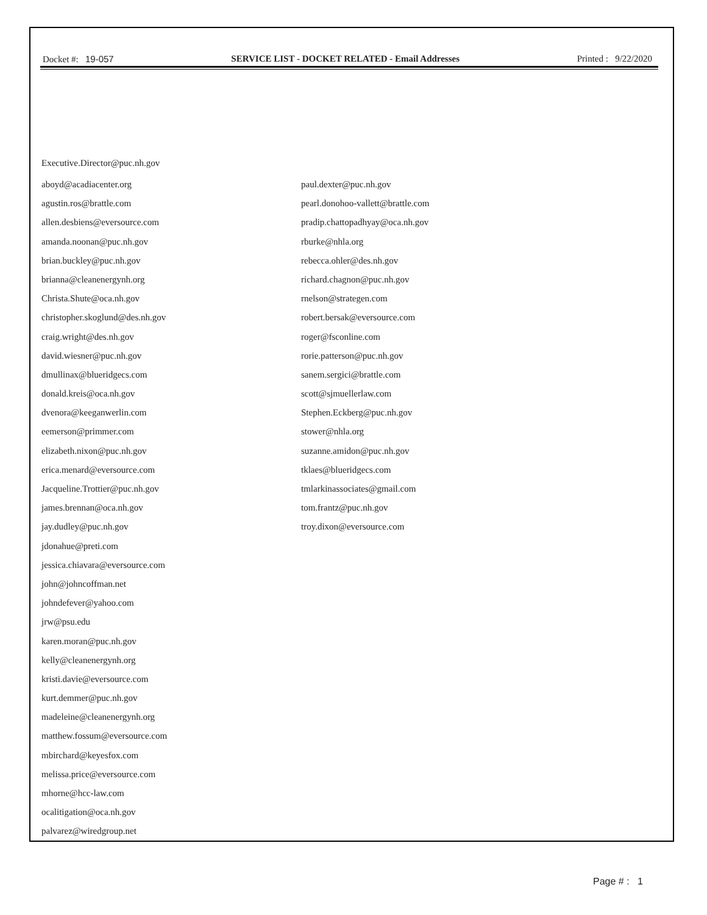Docket #: 19-057 SERVICE LIST - DOCKET RELATED - Email Addresses Printed : 9/22/2020
Executive.Director@puc.nh.gov
aboyd@acadiacenter.org
agustin.ros@brattle.com
allen.desbiens@eversource.com
amanda.noonan@puc.nh.gov
brian.buckley@puc.nh.gov
brianna@cleanenergynh.org
Christa.Shute@oca.nh.gov
christopher.skoglund@des.nh.gov
craig.wright@des.nh.gov
david.wiesner@puc.nh.gov
dmullinax@blueridgecs.com
donald.kreis@oca.nh.gov
dvenora@keeganwerlin.com
eemerson@primmer.com
elizabeth.nixon@puc.nh.gov
erica.menard@eversource.com
Jacqueline.Trottier@puc.nh.gov
james.brennan@oca.nh.gov
jay.dudley@puc.nh.gov
jdonahue@preti.com
jessica.chiavara@eversource.com
john@johncoffman.net
johndefever@yahoo.com
jrw@psu.edu
karen.moran@puc.nh.gov
kelly@cleanenergynh.org
kristi.davie@eversource.com
kurt.demmer@puc.nh.gov
madeleine@cleanenergynh.org
matthew.fossum@eversource.com
mbirchard@keyesfox.com
melissa.price@eversource.com
mhorne@hcc-law.com
ocalitigation@oca.nh.gov
palvarez@wiredgroup.net
paul.dexter@puc.nh.gov
pearl.donohoo-vallett@brattle.com
pradip.chattopadhyay@oca.nh.gov
rburke@nhla.org
rebecca.ohler@des.nh.gov
richard.chagnon@puc.nh.gov
rnelson@strategen.com
robert.bersak@eversource.com
roger@fsconline.com
rorie.patterson@puc.nh.gov
sanem.sergici@brattle.com
scott@sjmuellerlaw.com
Stephen.Eckberg@puc.nh.gov
stower@nhla.org
suzanne.amidon@puc.nh.gov
tklaes@blueridgecs.com
tmlarkinassociates@gmail.com
tom.frantz@puc.nh.gov
troy.dixon@eversource.com
Page # : 1